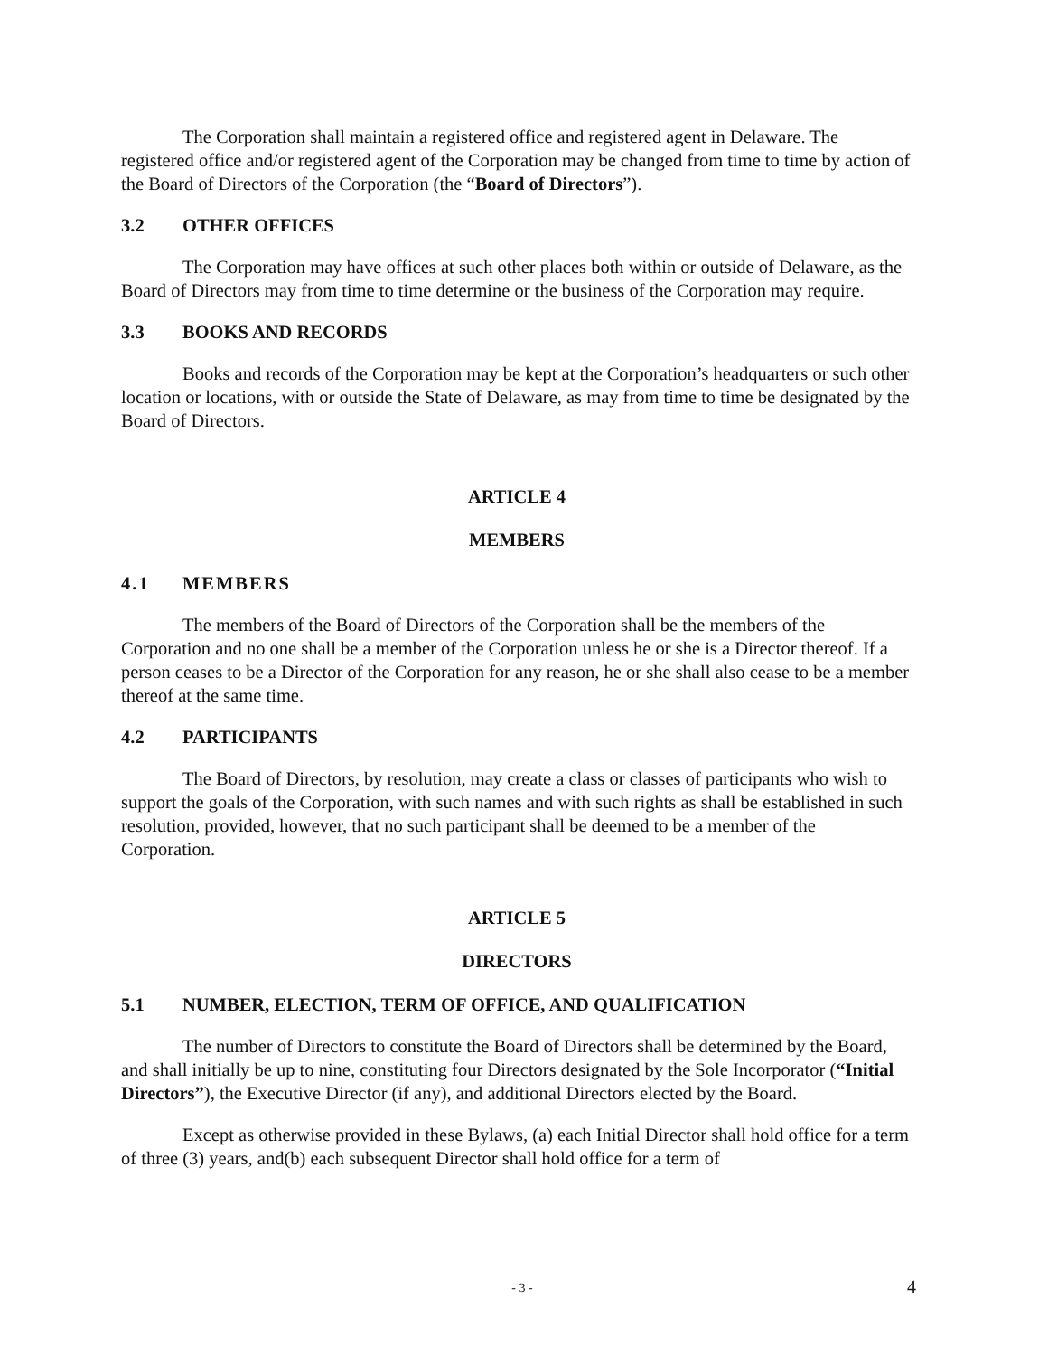The Corporation shall maintain a registered office and registered agent in Delaware. The registered office and/or registered agent of the Corporation may be changed from time to time by action of the Board of Directors of the Corporation (the “Board of Directors”).
3.2 OTHER OFFICES
The Corporation may have offices at such other places both within or outside of Delaware, as the Board of Directors may from time to time determine or the business of the Corporation may require.
3.3 BOOKS AND RECORDS
Books and records of the Corporation may be kept at the Corporation’s headquarters or such other location or locations, with or outside the State of Delaware, as may from time to time be designated by the Board of Directors.
ARTICLE 4
MEMBERS
4.1 MEMBERS
The members of the Board of Directors of the Corporation shall be the members of the Corporation and no one shall be a member of the Corporation unless he or she is a Director thereof. If a person ceases to be a Director of the Corporation for any reason, he or she shall also cease to be a member thereof at the same time.
4.2 PARTICIPANTS
The Board of Directors, by resolution, may create a class or classes of participants who wish to support the goals of the Corporation, with such names and with such rights as shall be established in such resolution, provided, however, that no such participant shall be deemed to be a member of the Corporation.
ARTICLE 5
DIRECTORS
5.1 NUMBER, ELECTION, TERM OF OFFICE, AND QUALIFICATION
The number of Directors to constitute the Board of Directors shall be determined by the Board, and shall initially be up to nine, constituting four Directors designated by the Sole Incorporator (“Initial Directors”), the Executive Director (if any), and additional Directors elected by the Board.
Except as otherwise provided in these Bylaws, (a) each Initial Director shall hold office for a term of three (3) years, and(b) each subsequent Director shall hold office for a term of
- 3 -
4